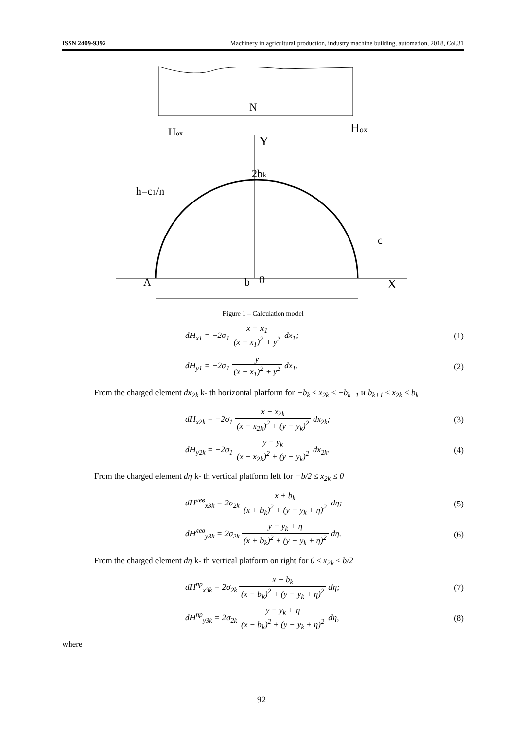ISSN 2409-9392 Machinery in agricultural production, industry machine building, automation, 2018, Col.31
N
Hox
Hox
Y
2bk
h=c1/n
c
b
0
A
X
Figure 1 – Calculation model
dH<sub>x1</sub> = −2σ<sub>1</sub> x − x<sub>1</sub> (x − x<sub>1</sub>)<sup>2</sup> + y<sup>2</sup> dx<sub>1</sub>; (1)
dH<sub>y1</sub> = −2σ<sub>1</sub> y (x − x<sub>1</sub>)<sup>2</sup> + y<sup>2</sup> dx<sub>1</sub>. (2)
From the charged element dx<sub>2k</sub> k- th horizontal platform for −b<sub>k</sub> ≤ x<sub>2k</sub> ≤ −b<sub>k+1</sub> и b<sub>k+1</sub> ≤ x<sub>2k</sub> ≤ b<sub>k</sub>
dH<sub>x2k</sub> = −2σ<sub>1</sub> x − x<sub>2k</sub> (x − x<sub>2k</sub>)<sup>2</sup> + (y − y<sub>k</sub>)<sup>2</sup> dx<sub>2k</sub>; (3)
dH<sub>y2k</sub> = −2σ<sub>1</sub> y − y<sub>k</sub> (x − x<sub>2k</sub>)<sup>2</sup> + (y − y<sub>k</sub>)<sup>2</sup> dx<sub>2k</sub>. (4)
From the charged element dη k- th vertical platform left for −b/2 ≤ x<sub>2k</sub> ≤ 0
dH<sup>лев</sup><sub>x3k</sub> = 2σ<sub>2k</sub> x + b<sub>k</sub> (x + b<sub>k</sub>)<sup>2</sup> + (y − y<sub>k</sub> + η)<sup>2</sup> dη; (5)
dH<sup>лев</sup><sub>y3k</sub> = 2σ<sub>2k</sub> y − y<sub>k</sub> + η (x + b<sub>k</sub>)<sup>2</sup> + (y − y<sub>k</sub> + η)<sup>2</sup> dη. (6)
From the charged element dη k- th vertical platform on right for 0 ≤ x<sub>2k</sub> ≤ b/2
dH<sup>пр</sup><sub>x3k</sub> = 2σ<sub>2k</sub> x − b<sub>k</sub> (x − b<sub>k</sub>)<sup>2</sup> + (y − y<sub>k</sub> + η)<sup>2</sup> dη; (7)
dH<sup>пр</sup><sub>y3k</sub> = 2σ<sub>2k</sub> y − y<sub>k</sub> + η (x − b<sub>k</sub>)<sup>2</sup> + (y − y<sub>k</sub> + η)<sup>2</sup> dη, (8)
where
92